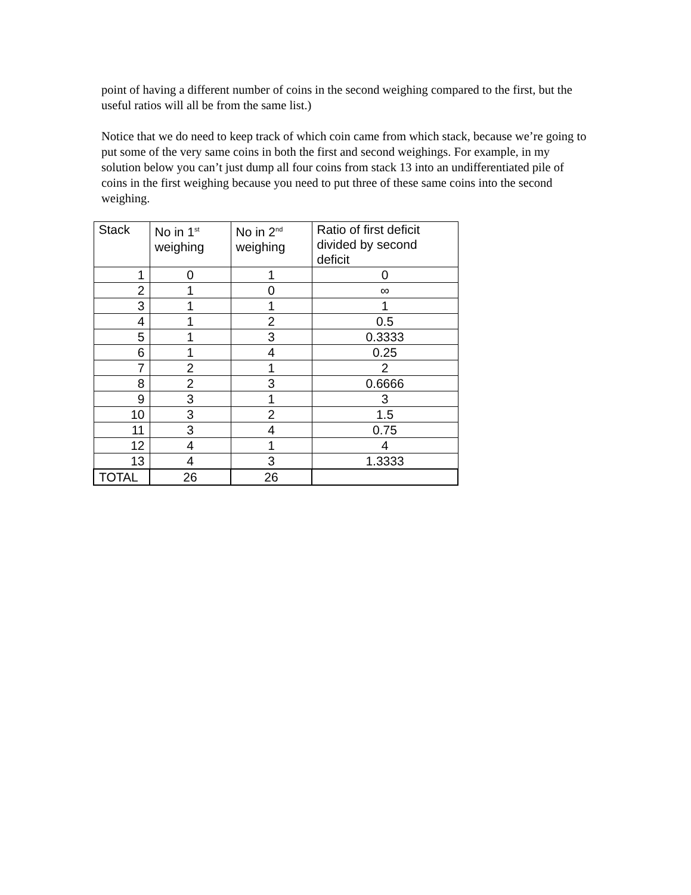point of having a different number of coins in the second weighing compared to the first, but the useful ratios will all be from the same list.)
Notice that we do need to keep track of which coin came from which stack, because we’re going to put some of the very same coins in both the first and second weighings. For example, in my solution below you can’t just dump all four coins from stack 13 into an undifferentiated pile of coins in the first weighing because you need to put three of these same coins into the second weighing.
| Stack | No in 1<sup>st</sup> weighing | No in 2<sup>nd</sup> weighing | Ratio of first deficit divided by second deficit |
| --- | --- | --- | --- |
| 1 | 0 | 1 | 0 |
| 2 | 1 | 0 | ∞ |
| 3 | 1 | 1 | 1 |
| 4 | 1 | 2 | 0.5 |
| 5 | 1 | 3 | 0.3333 |
| 6 | 1 | 4 | 0.25 |
| 7 | 2 | 1 | 2 |
| 8 | 2 | 3 | 0.6666 |
| 9 | 3 | 1 | 3 |
| 10 | 3 | 2 | 1.5 |
| 11 | 3 | 4 | 0.75 |
| 12 | 4 | 1 | 4 |
| 13 | 4 | 3 | 1.3333 |
| TOTAL | 26 | 26 | |